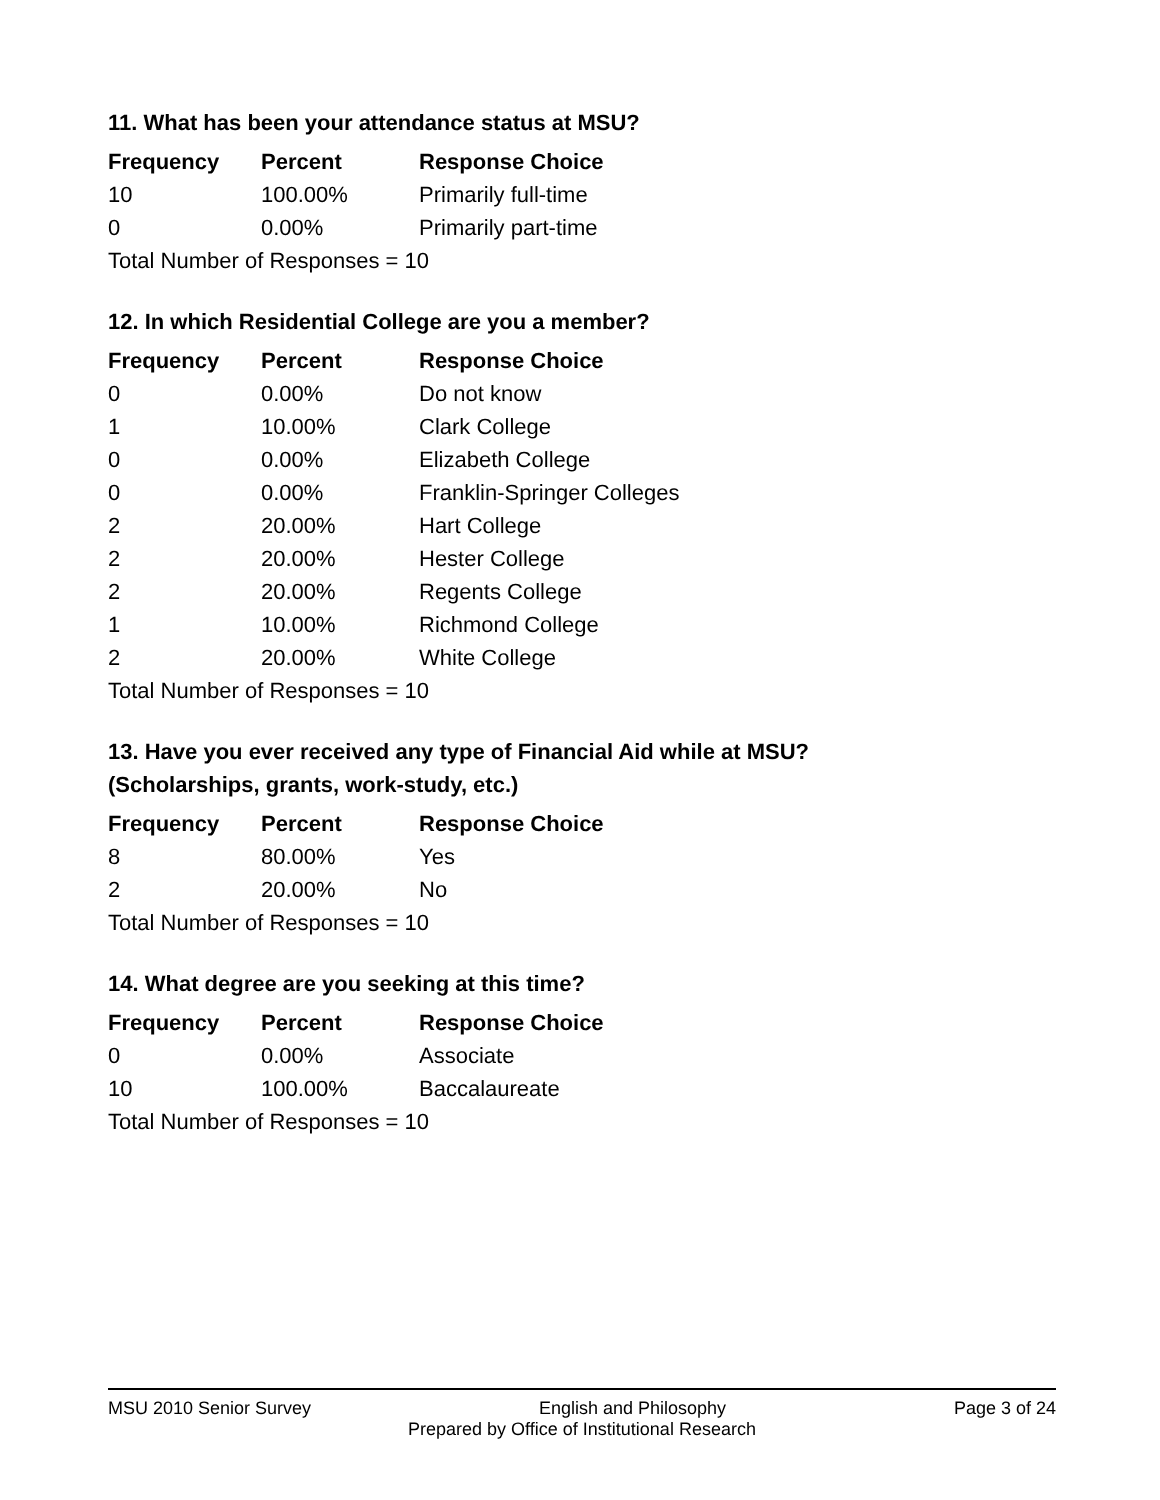11. What has been your attendance status at MSU?
| Frequency | Percent | Response Choice |
| --- | --- | --- |
| 10 | 100.00% | Primarily full-time |
| 0 | 0.00% | Primarily part-time |
| Total Number of Responses = 10 | | |
12. In which Residential College are you a member?
| Frequency | Percent | Response Choice |
| --- | --- | --- |
| 0 | 0.00% | Do not know |
| 1 | 10.00% | Clark College |
| 0 | 0.00% | Elizabeth College |
| 0 | 0.00% | Franklin-Springer Colleges |
| 2 | 20.00% | Hart College |
| 2 | 20.00% | Hester College |
| 2 | 20.00% | Regents College |
| 1 | 10.00% | Richmond College |
| 2 | 20.00% | White College |
| Total Number of Responses = 10 | | |
13. Have you ever received any type of Financial Aid while at MSU?
(Scholarships, grants, work-study, etc.)
| Frequency | Percent | Response Choice |
| --- | --- | --- |
| 8 | 80.00% | Yes |
| 2 | 20.00% | No |
| Total Number of Responses = 10 | | |
14. What degree are you seeking at this time?
| Frequency | Percent | Response Choice |
| --- | --- | --- |
| 0 | 0.00% | Associate |
| 10 | 100.00% | Baccalaureate |
| Total Number of Responses = 10 | | |
MSU 2010 Senior Survey English and Philosophy Page 3 of 24
Prepared by Office of Institutional Research